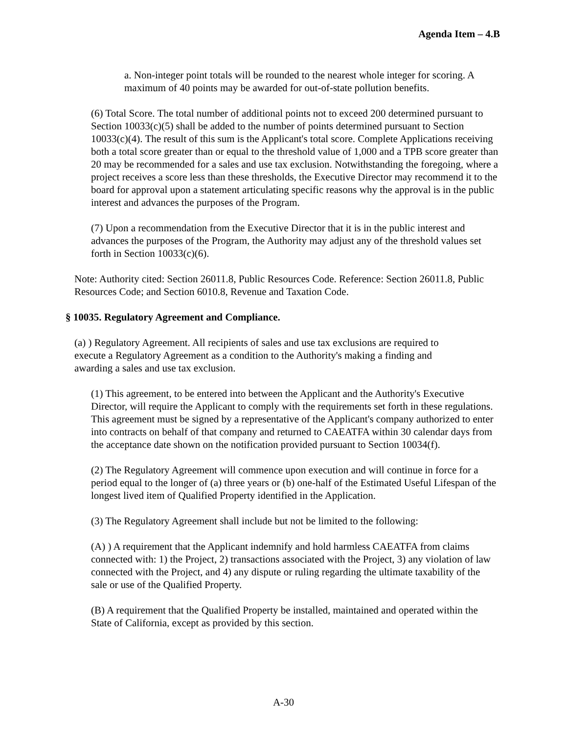Agenda Item – 4.B
a. Non-integer point totals will be rounded to the nearest whole integer for scoring. A maximum of 40 points may be awarded for out-of-state pollution benefits.
(6) Total Score. The total number of additional points not to exceed 200 determined pursuant to Section 10033(c)(5) shall be added to the number of points determined pursuant to Section 10033(c)(4). The result of this sum is the Applicant's total score. Complete Applications receiving both a total score greater than or equal to the threshold value of 1,000 and a TPB score greater than 20 may be recommended for a sales and use tax exclusion. Notwithstanding the foregoing, where a project receives a score less than these thresholds, the Executive Director may recommend it to the board for approval upon a statement articulating specific reasons why the approval is in the public interest and advances the purposes of the Program.
(7) Upon a recommendation from the Executive Director that it is in the public interest and advances the purposes of the Program, the Authority may adjust any of the threshold values set forth in Section 10033(c)(6).
Note: Authority cited: Section 26011.8, Public Resources Code. Reference: Section 26011.8, Public Resources Code; and Section 6010.8, Revenue and Taxation Code.
§ 10035. Regulatory Agreement and Compliance.
(a) ) Regulatory Agreement. All recipients of sales and use tax exclusions are required to execute a Regulatory Agreement as a condition to the Authority's making a finding and awarding a sales and use tax exclusion.
(1) This agreement, to be entered into between the Applicant and the Authority's Executive Director, will require the Applicant to comply with the requirements set forth in these regulations. This agreement must be signed by a representative of the Applicant's company authorized to enter into contracts on behalf of that company and returned to CAEATFA within 30 calendar days from the acceptance date shown on the notification provided pursuant to Section 10034(f).
(2) The Regulatory Agreement will commence upon execution and will continue in force for a period equal to the longer of (a) three years or (b) one-half of the Estimated Useful Lifespan of the longest lived item of Qualified Property identified in the Application.
(3) The Regulatory Agreement shall include but not be limited to the following:
(A) ) A requirement that the Applicant indemnify and hold harmless CAEATFA from claims connected with: 1) the Project, 2) transactions associated with the Project, 3) any violation of law connected with the Project, and 4) any dispute or ruling regarding the ultimate taxability of the sale or use of the Qualified Property.
(B) A requirement that the Qualified Property be installed, maintained and operated within the State of California, except as provided by this section.
A-30